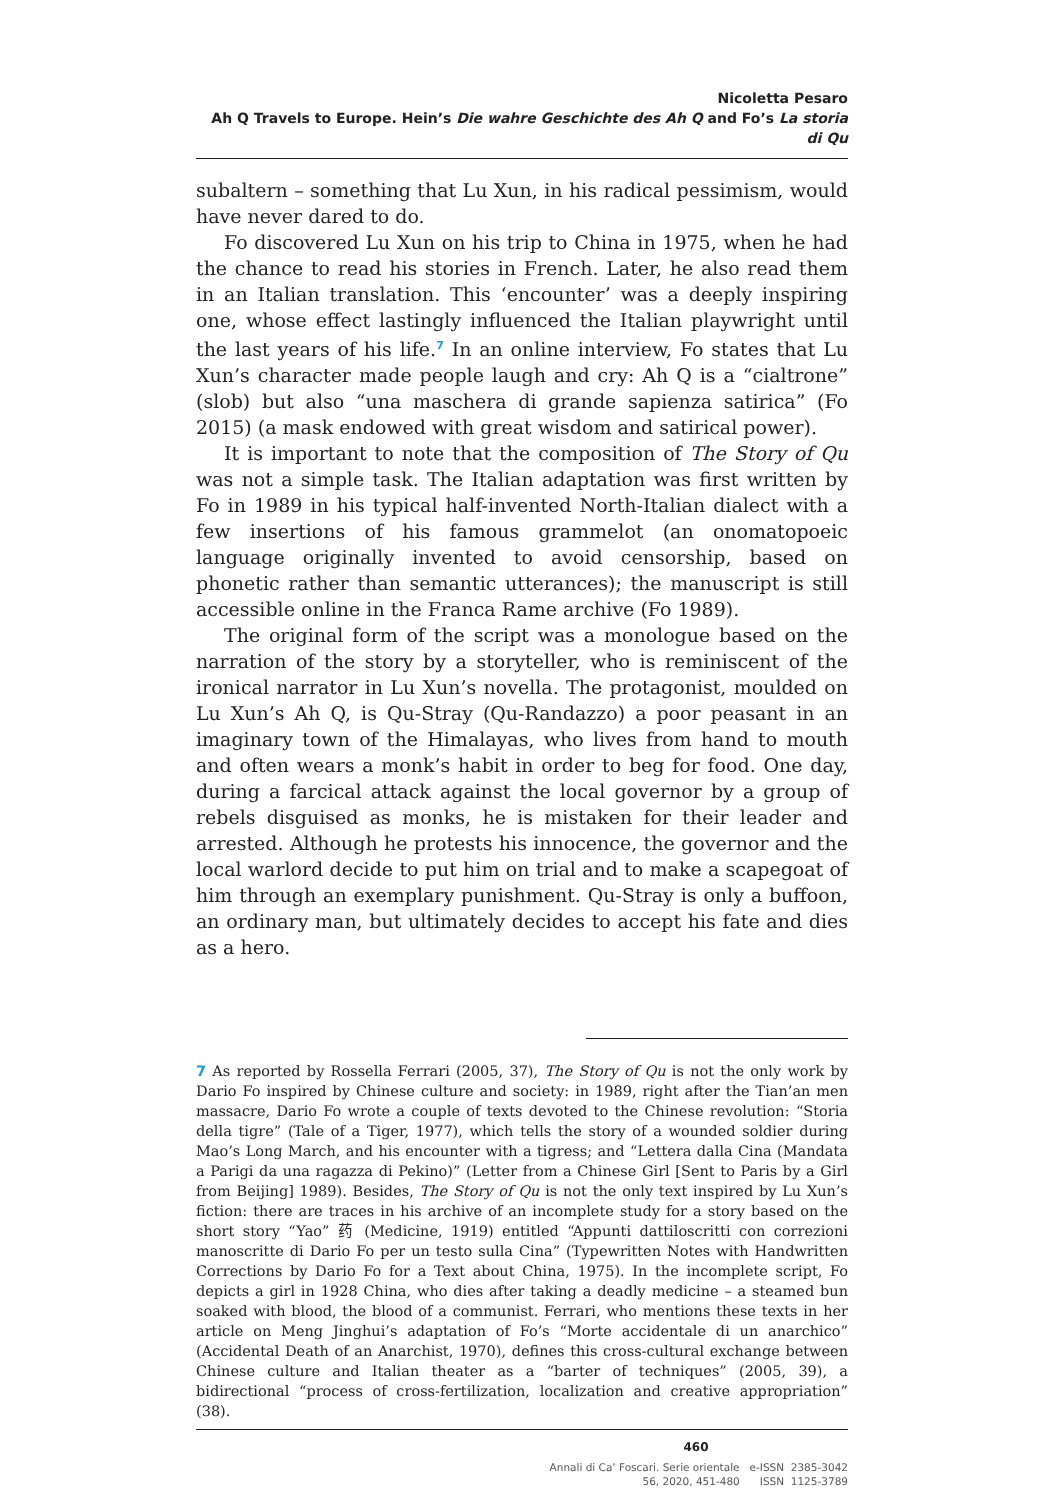Nicoletta Pesaro
Ah Q Travels to Europe. Hein’s Die wahre Geschichte des Ah Q and Fo’s La storia di Qu
subaltern – something that Lu Xun, in his radical pessimism, would have never dared to do.
Fo discovered Lu Xun on his trip to China in 1975, when he had the chance to read his stories in French. Later, he also read them in an Italian translation. This ‘encounter’ was a deeply inspiring one, whose effect lastingly influenced the Italian playwright until the last years of his life.<sup>7</sup> In an online interview, Fo states that Lu Xun’s character made people laugh and cry: Ah Q is a “cialtrone” (slob) but also “una maschera di grande sapienza satirica” (Fo 2015) (a mask endowed with great wisdom and satirical power).
It is important to note that the composition of The Story of Qu was not a simple task. The Italian adaptation was first written by Fo in 1989 in his typical half-invented North-Italian dialect with a few insertions of his famous grammelot (an onomatopoeic language originally invented to avoid censorship, based on phonetic rather than semantic utterances); the manuscript is still accessible online in the Franca Rame archive (Fo 1989).
The original form of the script was a monologue based on the narration of the story by a storyteller, who is reminiscent of the ironical narrator in Lu Xun’s novella. The protagonist, moulded on Lu Xun’s Ah Q, is Qu-Stray (Qu-Randazzo) a poor peasant in an imaginary town of the Himalayas, who lives from hand to mouth and often wears a monk’s habit in order to beg for food. One day, during a farcical attack against the local governor by a group of rebels disguised as monks, he is mistaken for their leader and arrested. Although he protests his innocence, the governor and the local warlord decide to put him on trial and to make a scapegoat of him through an exemplary punishment. Qu-Stray is only a buffoon, an ordinary man, but ultimately decides to accept his fate and dies as a hero.
7 As reported by Rossella Ferrari (2005, 37), The Story of Qu is not the only work by Dario Fo inspired by Chinese culture and society: in 1989, right after the Tian’an men massacre, Dario Fo wrote a couple of texts devoted to the Chinese revolution: “Storia della tigre” (Tale of a Tiger, 1977), which tells the story of a wounded soldier during Mao’s Long March, and his encounter with a tigress; and “Lettera dalla Cina (Mandata a Parigi da una ragazza di Pekino)” (Letter from a Chinese Girl [Sent to Paris by a Girl from Beijing] 1989). Besides, The Story of Qu is not the only text inspired by Lu Xun’s fiction: there are traces in his archive of an incomplete study for a story based on the short story “Yao” 药 (Medicine, 1919) entitled “Appunti dattiloscritti con correzioni manoscritte di Dario Fo per un testo sulla Cina” (Typewritten Notes with Handwritten Corrections by Dario Fo for a Text about China, 1975). In the incomplete script, Fo depicts a girl in 1928 China, who dies after taking a deadly medicine – a steamed bun soaked with blood, the blood of a communist. Ferrari, who mentions these texts in her article on Meng Jinghui’s adaptation of Fo’s “Morte accidentale di un anarchico” (Accidental Death of an Anarchist, 1970), defines this cross-cultural exchange between Chinese culture and Italian theater as a “barter of techniques” (2005, 39), a bidirectional “process of cross-fertilization, localization and creative appropriation” (38).
460
Annali di Ca’ Foscari. Serie orientale e-ISSN 2385-3042
56, 2020, 451-480 ISSN 1125-3789